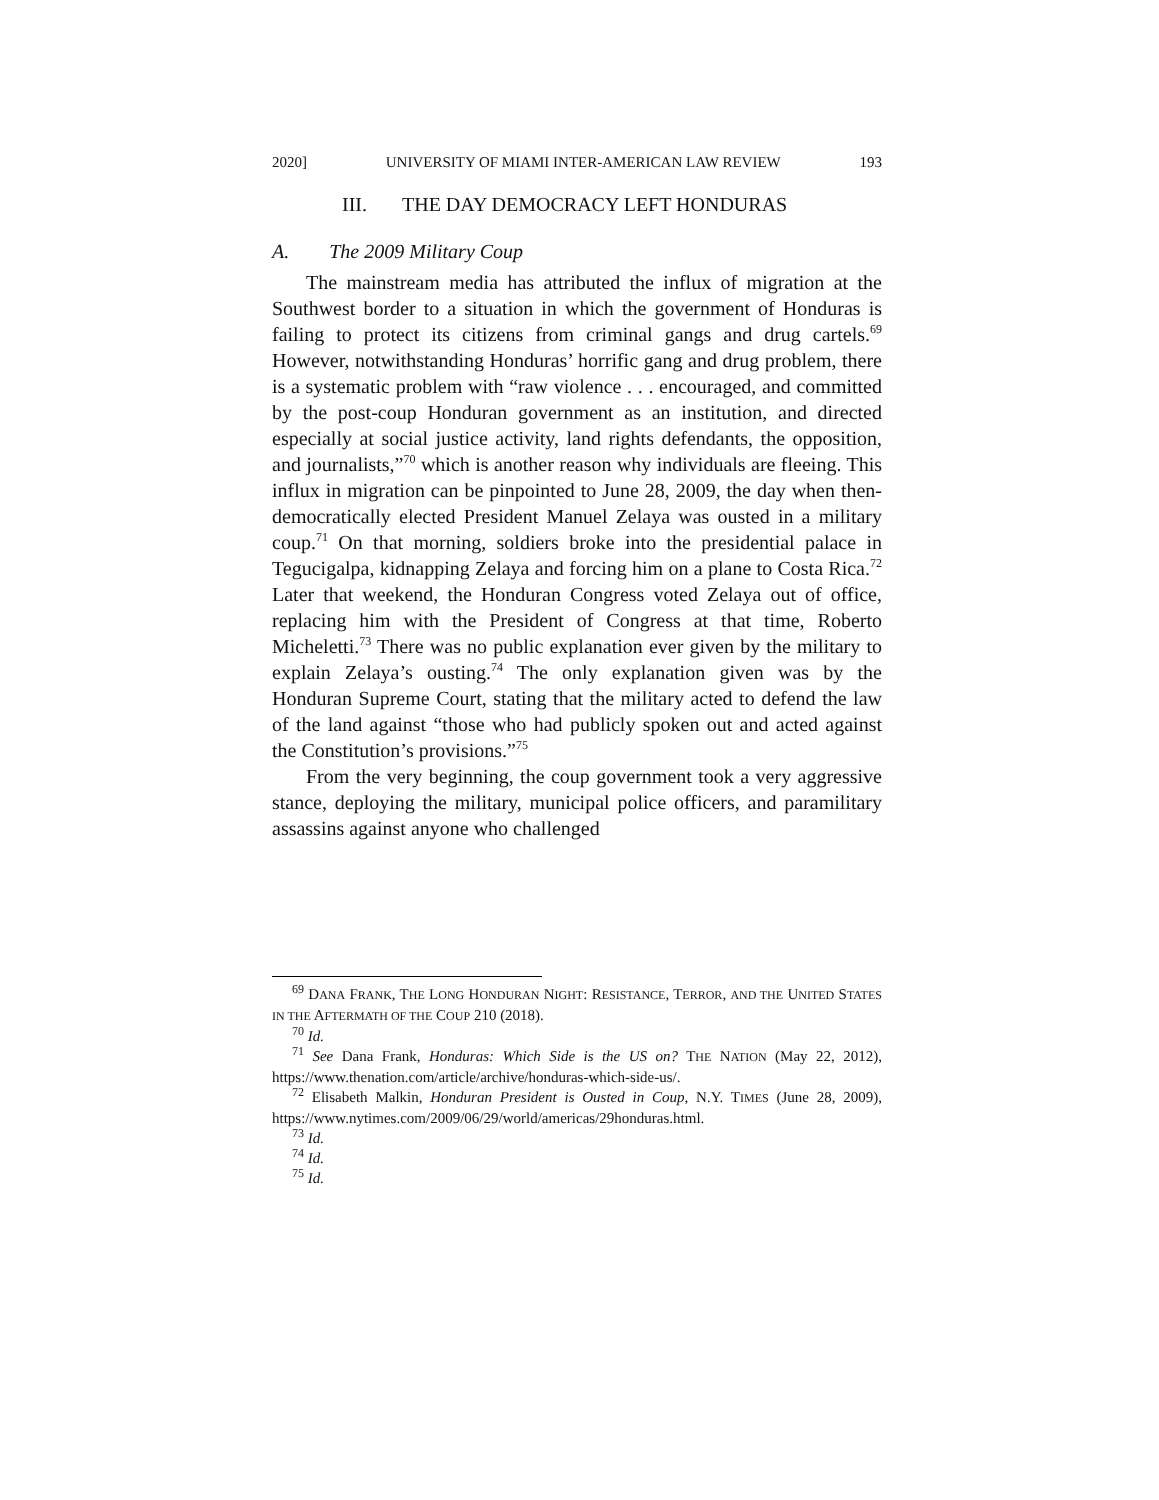2020] UNIVERSITY OF MIAMI INTER-AMERICAN LAW REVIEW 193
III. THE DAY DEMOCRACY LEFT HONDURAS
A. The 2009 Military Coup
The mainstream media has attributed the influx of migration at the Southwest border to a situation in which the government of Honduras is failing to protect its citizens from criminal gangs and drug cartels.<sup>69</sup> However, notwithstanding Honduras’ horrific gang and drug problem, there is a systematic problem with “raw violence . . . encouraged, and committed by the post-coup Honduran government as an institution, and directed especially at social justice activity, land rights defendants, the opposition, and journalists,”<sup>70</sup> which is another reason why individuals are fleeing. This influx in migration can be pinpointed to June 28, 2009, the day when then-democratically elected President Manuel Zelaya was ousted in a military coup.<sup>71</sup> On that morning, soldiers broke into the presidential palace in Tegucigalpa, kidnapping Zelaya and forcing him on a plane to Costa Rica.<sup>72</sup> Later that weekend, the Honduran Congress voted Zelaya out of office, replacing him with the President of Congress at that time, Roberto Micheletti.<sup>73</sup> There was no public explanation ever given by the military to explain Zelaya’s ousting.<sup>74</sup> The only explanation given was by the Honduran Supreme Court, stating that the military acted to defend the law of the land against “those who had publicly spoken out and acted against the Constitution’s provisions.”<sup>75</sup>
From the very beginning, the coup government took a very aggressive stance, deploying the military, municipal police officers, and paramilitary assassins against anyone who challenged
<sup>69</sup> DANA FRANK, THE LONG HONDURAN NIGHT: RESISTANCE, TERROR, AND THE UNITED STATES IN THE AFTERMATH OF THE COUP 210 (2018).
<sup>70</sup> Id.
<sup>71</sup> See Dana Frank, Honduras: Which Side is the US on? THE NATION (May 22, 2012), https://www.thenation.com/article/archive/honduras-which-side-us/.
<sup>72</sup> Elisabeth Malkin, Honduran President is Ousted in Coup, N.Y. TIMES (June 28, 2009), https://www.nytimes.com/2009/06/29/world/americas/29honduras.html.
<sup>73</sup> Id.
<sup>74</sup> Id.
<sup>75</sup> Id.